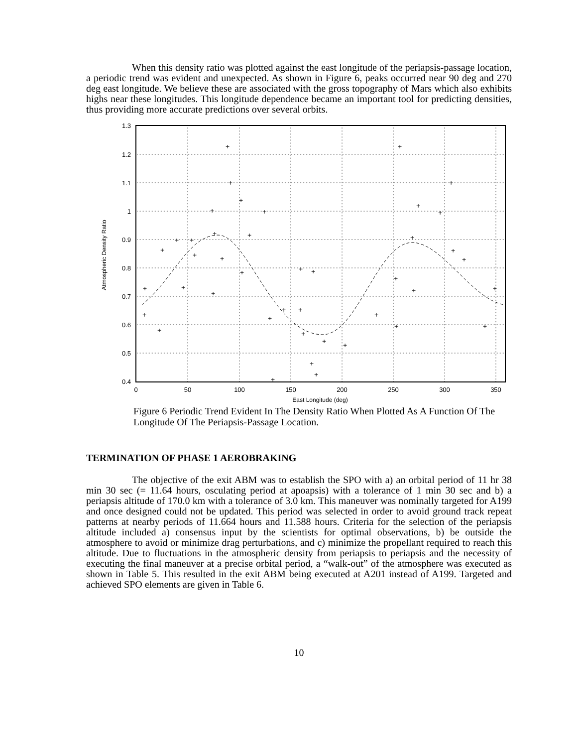When this density ratio was plotted against the east longitude of the periapsis-passage location, a periodic trend was evident and unexpected. As shown in Figure 6, peaks occurred near 90 deg and 270 deg east longitude. We believe these are associated with the gross topography of Mars which also exhibits highs near these longitudes. This longitude dependence became an important tool for predicting densities, thus providing more accurate predictions over several orbits.
+
+
+
+
+
+
+
+
+
+
+
+
+
+
+
+
+
+
+
+
+
+
+
+
+
+
+
+
+
+
+
+
+
+
+
+
+
+
+
+
+
+
1.3
1.2
1.1
1
0.9
0.8
0.7
0.6
0.5
0.4
0
50
100
150
200
250
300
350
Atmospheric Density Ratio
East Longitude (deg)
Figure 6 Periodic Trend Evident In The Density Ratio When Plotted As A Function Of The Longitude Of The Periapsis-Passage Location.
TERMINATION OF PHASE 1 AEROBRAKING
The objective of the exit ABM was to establish the SPO with a) an orbital period of 11 hr 38 min 30 sec (= 11.64 hours, osculating period at apoapsis) with a tolerance of 1 min 30 sec and b) a periapsis altitude of 170.0 km with a tolerance of 3.0 km. This maneuver was nominally targeted for A199 and once designed could not be updated. This period was selected in order to avoid ground track repeat patterns at nearby periods of 11.664 hours and 11.588 hours. Criteria for the selection of the periapsis altitude included a) consensus input by the scientists for optimal observations, b) be outside the atmosphere to avoid or minimize drag perturbations, and c) minimize the propellant required to reach this altitude. Due to fluctuations in the atmospheric density from periapsis to periapsis and the necessity of executing the final maneuver at a precise orbital period, a “walk-out” of the atmosphere was executed as shown in Table 5. This resulted in the exit ABM being executed at A201 instead of A199. Targeted and achieved SPO elements are given in Table 6.
10